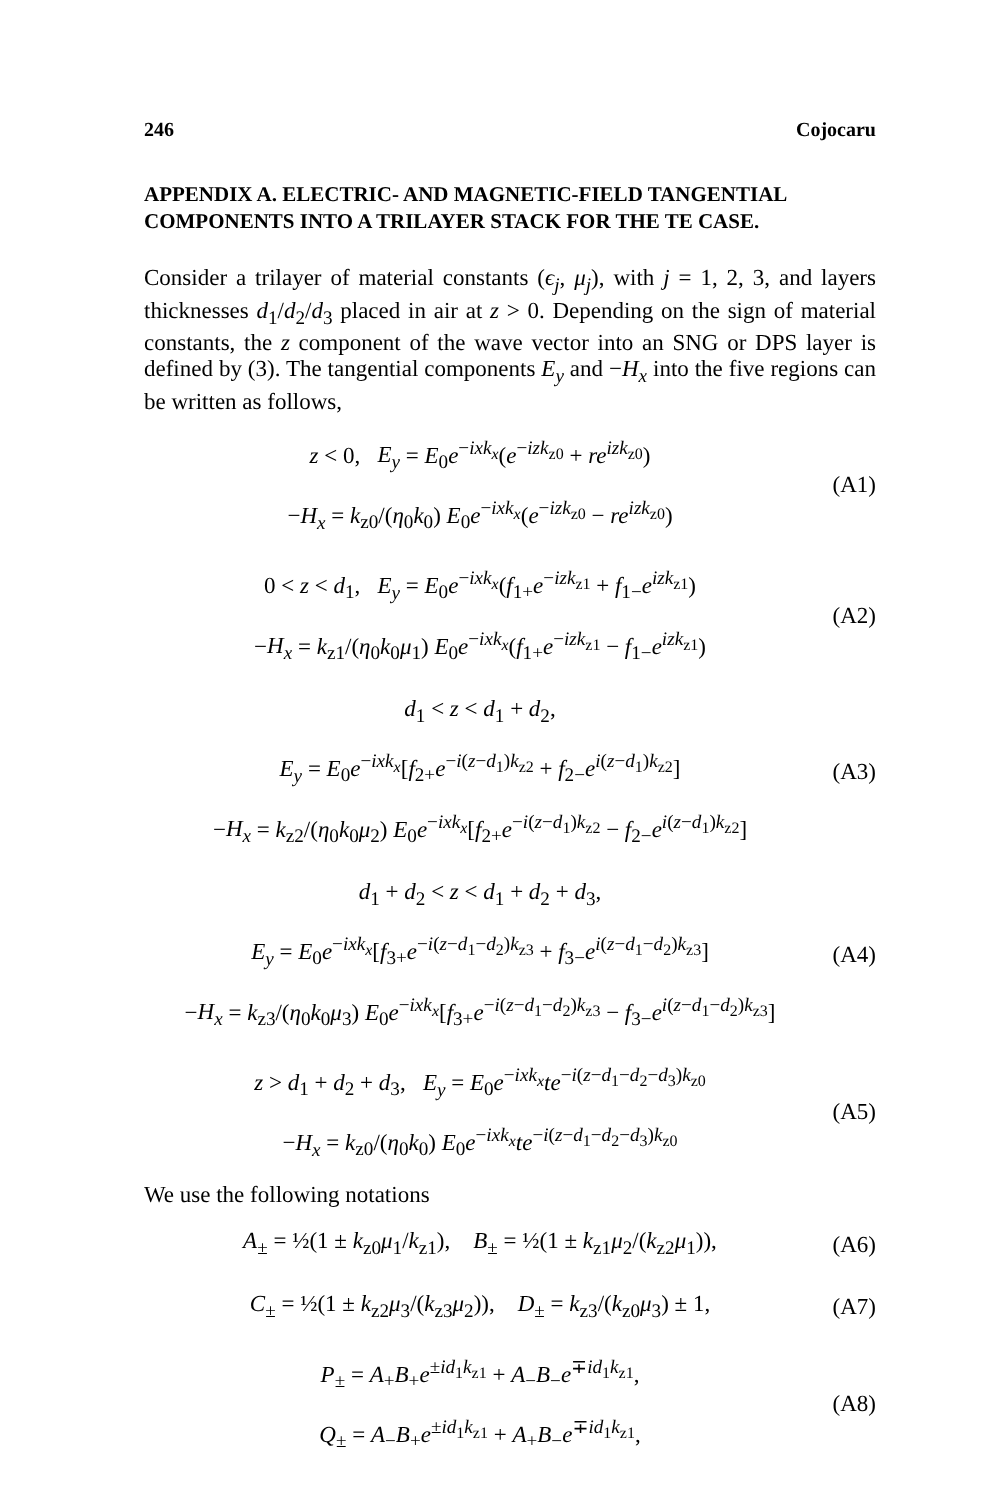246 Cojocaru
APPENDIX A. ELECTRIC- AND MAGNETIC-FIELD TANGENTIAL COMPONENTS INTO A TRILAYER STACK FOR THE TE CASE.
Consider a trilayer of material constants (ϵ<sub>j</sub>, μ<sub>j</sub>), with j = 1, 2, 3, and layers thicknesses d<sub>1</sub>/d<sub>2</sub>/d<sub>3</sub> placed in air at z > 0. Depending on the sign of material constants, the z component of the wave vector into an SNG or DPS layer is defined by (3). The tangential components E<sub>y</sub> and −H<sub>x</sub> into the five regions can be written as follows,
z < 0, E<sub>y</sub> = E<sub>0</sub>e<sup>−ixk<sub>x</sub></sup>(e<sup>−izk<sub>z0</sub></sup> + re<sup>izk<sub>z0</sub></sup>)
−H<sub>x</sub> = k<sub>z0</sub>/(η<sub>0</sub>k<sub>0</sub>) E<sub>0</sub>e<sup>−ixk<sub>x</sub></sup>(e<sup>−izk<sub>z0</sub></sup> − re<sup>izk<sub>z0</sub></sup>)
(A1)
0 < z < d<sub>1</sub>, E<sub>y</sub> = E<sub>0</sub>e<sup>−ixk<sub>x</sub></sup>(f<sub>1+</sub>e<sup>−izk<sub>z1</sub></sup> + f<sub>1−</sub>e<sup>izk<sub>z1</sub></sup>)
−H<sub>x</sub> = k<sub>z1</sub>/(η<sub>0</sub>k<sub>0</sub>μ<sub>1</sub>) E<sub>0</sub>e<sup>−ixk<sub>x</sub></sup>(f<sub>1+</sub>e<sup>−izk<sub>z1</sub></sup> − f<sub>1−</sub>e<sup>izk<sub>z1</sub></sup>)
(A2)
d<sub>1</sub> < z < d<sub>1</sub> + d<sub>2</sub>,
E<sub>y</sub> = E<sub>0</sub>e<sup>−ixk<sub>x</sub></sup>[f<sub>2+</sub>e<sup>−i(z−d<sub>1</sub>)k<sub>z2</sub></sup> + f<sub>2−</sub>e<sup>i(z−d<sub>1</sub>)k<sub>z2</sub></sup>]
−H<sub>x</sub> = k<sub>z2</sub>/(η<sub>0</sub>k<sub>0</sub>μ<sub>2</sub>) E<sub>0</sub>e<sup>−ixk<sub>x</sub></sup>[f<sub>2+</sub>e<sup>−i(z−d<sub>1</sub>)k<sub>z2</sub></sup> − f<sub>2−</sub>e<sup>i(z−d<sub>1</sub>)k<sub>z2</sub></sup>]
(A3)
d<sub>1</sub> + d<sub>2</sub> < z < d<sub>1</sub> + d<sub>2</sub> + d<sub>3</sub>,
E<sub>y</sub> = E<sub>0</sub>e<sup>−ixk<sub>x</sub></sup>[f<sub>3+</sub>e<sup>−i(z−d<sub>1</sub>−d<sub>2</sub>)k<sub>z3</sub></sup> + f<sub>3−</sub>e<sup>i(z−d<sub>1</sub>−d<sub>2</sub>)k<sub>z3</sub></sup>]
−H<sub>x</sub> = k<sub>z3</sub>/(η<sub>0</sub>k<sub>0</sub>μ<sub>3</sub>) E<sub>0</sub>e<sup>−ixk<sub>x</sub></sup>[f<sub>3+</sub>e<sup>−i(z−d<sub>1</sub>−d<sub>2</sub>)k<sub>z3</sub></sup> − f<sub>3−</sub>e<sup>i(z−d<sub>1</sub>−d<sub>2</sub>)k<sub>z3</sub></sup>]
(A4)
z > d<sub>1</sub> + d<sub>2</sub> + d<sub>3</sub>, E<sub>y</sub> = E<sub>0</sub>e<sup>−ixk<sub>x</sub></sup>te<sup>−i(z−d<sub>1</sub>−d<sub>2</sub>−d<sub>3</sub>)k<sub>z0</sub></sup>
−H<sub>x</sub> = k<sub>z0</sub>/(η<sub>0</sub>k<sub>0</sub>) E<sub>0</sub>e<sup>−ixk<sub>x</sub></sup>te<sup>−i(z−d<sub>1</sub>−d<sub>2</sub>−d<sub>3</sub>)k<sub>z0</sub></sup>
(A5)
We use the following notations
A<sub>±</sub> = ½(1 ± k<sub>z0</sub>μ<sub>1</sub>/k<sub>z1</sub>), B<sub>±</sub> = ½(1 ± k<sub>z1</sub>μ<sub>2</sub>/(k<sub>z2</sub>μ<sub>1</sub>)),
(A6)
C<sub>±</sub> = ½(1 ± k<sub>z2</sub>μ<sub>3</sub>/(k<sub>z3</sub>μ<sub>2</sub>)), D<sub>±</sub> = k<sub>z3</sub>/(k<sub>z0</sub>μ<sub>3</sub>) ± 1,
(A7)
P<sub>±</sub> = A<sub>+</sub>B<sub>+</sub>e<sup>±id<sub>1</sub>k<sub>z1</sub></sup> + A<sub>−</sub>B<sub>−</sub>e<sup>∓id<sub>1</sub>k<sub>z1</sub></sup>,
Q<sub>±</sub> = A<sub>−</sub>B<sub>+</sub>e<sup>±id<sub>1</sub>k<sub>z1</sub></sup> + A<sub>+</sub>B<sub>−</sub>e<sup>∓id<sub>1</sub>k<sub>z1</sub></sup>,
(A8)